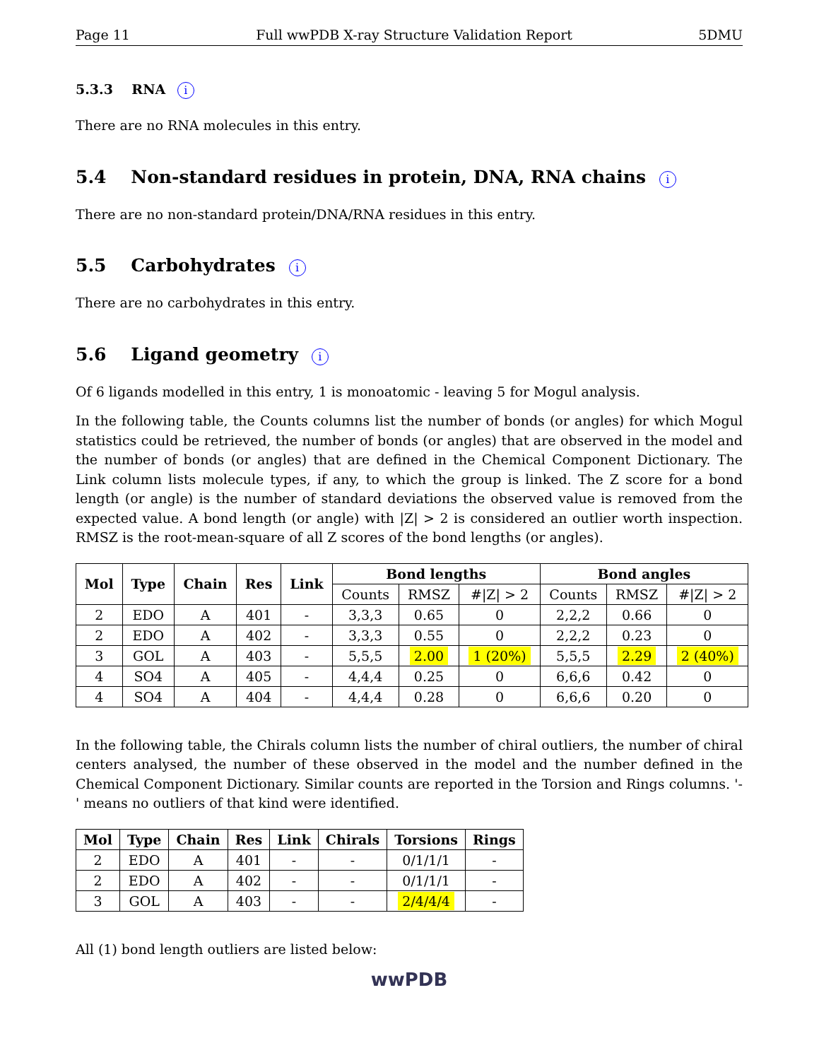Page 11 Full wwPDB X-ray Structure Validation Report 5DMU
5.3.3 RNA i
There are no RNA molecules in this entry.
5.4 Non-standard residues in protein, DNA, RNA chains i
There are no non-standard protein/DNA/RNA residues in this entry.
5.5 Carbohydrates i
There are no carbohydrates in this entry.
5.6 Ligand geometry i
Of 6 ligands modelled in this entry, 1 is monoatomic - leaving 5 for Mogul analysis.
In the following table, the Counts columns list the number of bonds (or angles) for which Mogul statistics could be retrieved, the number of bonds (or angles) that are observed in the model and the number of bonds (or angles) that are defined in the Chemical Component Dictionary. The Link column lists molecule types, if any, to which the group is linked. The Z score for a bond length (or angle) is the number of standard deviations the observed value is removed from the expected value. A bond length (or angle) with |Z| > 2 is considered an outlier worth inspection. RMSZ is the root-mean-square of all Z scores of the bond lengths (or angles).
| Mol | Type | Chain | Res | Link | Bond lengths | | | Bond angles | | |
| --- | --- | --- | --- | --- | --- | --- | --- | --- | --- | --- |
| | | | | | Counts | RMSZ | #/Z/ > 2 | Counts | RMSZ | #/Z/ > 2 |
| 2 | EDO | A | 401 | - | 3,3,3 | 0.65 | 0 | 2,2,2 | 0.66 | 0 |
| 2 | EDO | A | 402 | - | 3,3,3 | 0.55 | 0 | 2,2,2 | 0.23 | 0 |
| 3 | GOL | A | 403 | - | 5,5,5 | 2.00 | 1 (20%) | 5,5,5 | 2.29 | 2 (40%) |
| 4 | SO4 | A | 405 | - | 4,4,4 | 0.25 | 0 | 6,6,6 | 0.42 | 0 |
| 4 | SO4 | A | 404 | - | 4,4,4 | 0.28 | 0 | 6,6,6 | 0.20 | 0 |
In the following table, the Chirals column lists the number of chiral outliers, the number of chiral centers analysed, the number of these observed in the model and the number defined in the Chemical Component Dictionary. Similar counts are reported in the Torsion and Rings columns. '-' means no outliers of that kind were identified.
| Mol | Type | Chain | Res | Link | Chirals | Torsions | Rings |
| --- | --- | --- | --- | --- | --- | --- | --- |
| 2 | EDO | A | 401 | - | - | 0/1/1/1 | - |
| 2 | EDO | A | 402 | - | - | 0/1/1/1 | - |
| 3 | GOL | A | 403 | - | - | 2/4/4/4 | - |
All (1) bond length outliers are listed below:
wwPDB